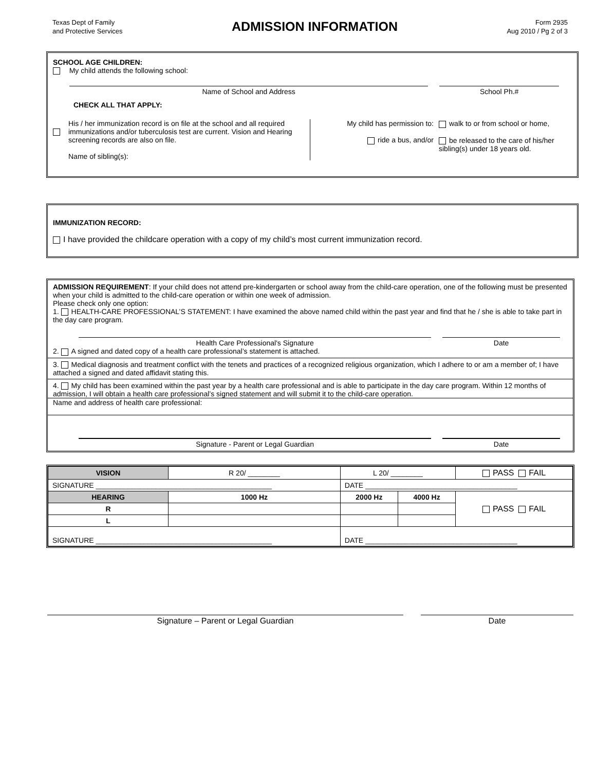Texas Dept of Family
and Protective Services
ADMISSION INFORMATION
Form 2935
Aug 2010 / Pg 2 of 3
SCHOOL AGE CHILDREN:
My child attends the following school:
Name of School and Address School Ph.#
CHECK ALL THAT APPLY:
His / her immunization record is on file at the school and all required immunizations and/or tuberculosis test are current. Vision and Hearing screening records are also on file.
Name of sibling(s):
My child has permission to:
ride a bus, and/or
walk to or from school or home,
be released to the care of his/her sibling(s) under 18 years old.
IMMUNIZATION RECORD:
I have provided the childcare operation with a copy of my child’s most current immunization record.
ADMISSION REQUIREMENT: If your child does not attend pre-kindergarten or school away from the child-care operation, one of the following must be presented when your child is admitted to the child-care operation or within one week of admission.
Please check only one option:
1. HEALTH-CARE PROFESSIONAL’S STATEMENT: I have examined the above named child within the past year and find that he / she is able to take part in the day care program.
Health Care Professional's Signature
Date
2. A signed and dated copy of a health care professional’s statement is attached.
3. Medical diagnosis and treatment conflict with the tenets and practices of a recognized religious organization, which I adhere to or am a member of; I have attached a signed and dated affidavit stating this.
4. My child has been examined within the past year by a health care professional and is able to participate in the day care program. Within 12 months of admission, I will obtain a health care professional’s signed statement and will submit it to the child-care operation.
Name and address of health care professional:
Signature - Parent or Legal Guardian
Date
| VISION | R 20/ ________ | L 20/ ________ | | PASS FAIL |
| SIGNATURE ____________________________________________ | | DATE ______________________________________ | | |
| HEARING | 1000 Hz | 2000 Hz | 4000 Hz | PASS FAIL |
| R | | | | |
| L | | | | |
| SIGNATURE ____________________________________________ | | DATE ______________________________________ | | |
Signature – Parent or Legal Guardian
Date